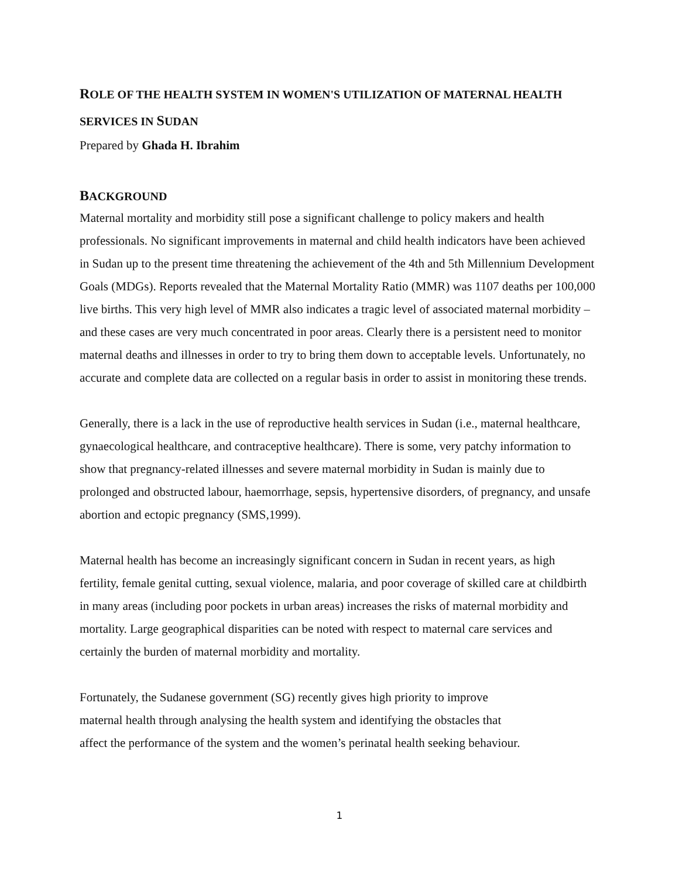ROLE OF THE HEALTH SYSTEM IN WOMEN'S UTILIZATION OF MATERNAL HEALTH SERVICES IN SUDAN
Prepared by Ghada H. Ibrahim
BACKGROUND
Maternal mortality and morbidity still pose a significant challenge to policy makers and health professionals. No significant improvements in maternal and child health indicators have been achieved in Sudan up to the present time threatening the achievement of the 4th and 5th Millennium Development Goals (MDGs). Reports revealed that the Maternal Mortality Ratio (MMR) was 1107 deaths per 100,000 live births. This very high level of MMR also indicates a tragic level of associated maternal morbidity – and these cases are very much concentrated in poor areas. Clearly there is a persistent need to monitor maternal deaths and illnesses in order to try to bring them down to acceptable levels. Unfortunately, no accurate and complete data are collected on a regular basis in order to assist in monitoring these trends.
Generally, there is a lack in the use of reproductive health services in Sudan (i.e., maternal healthcare, gynaecological healthcare, and contraceptive healthcare). There is some, very patchy information to show that pregnancy-related illnesses and severe maternal morbidity in Sudan is mainly due to prolonged and obstructed labour, haemorrhage, sepsis, hypertensive disorders, of pregnancy, and unsafe abortion and ectopic pregnancy (SMS,1999).
Maternal health has become an increasingly significant concern in Sudan in recent years, as high fertility, female genital cutting, sexual violence, malaria, and poor coverage of skilled care at childbirth in many areas (including poor pockets in urban areas) increases the risks of maternal morbidity and mortality. Large geographical disparities can be noted with respect to maternal care services and certainly the burden of maternal morbidity and mortality.
Fortunately, the Sudanese government (SG) recently gives high priority to improve
maternal health through analysing the health system and identifying the obstacles that
affect the performance of the system and the women’s perinatal health seeking behaviour.
1